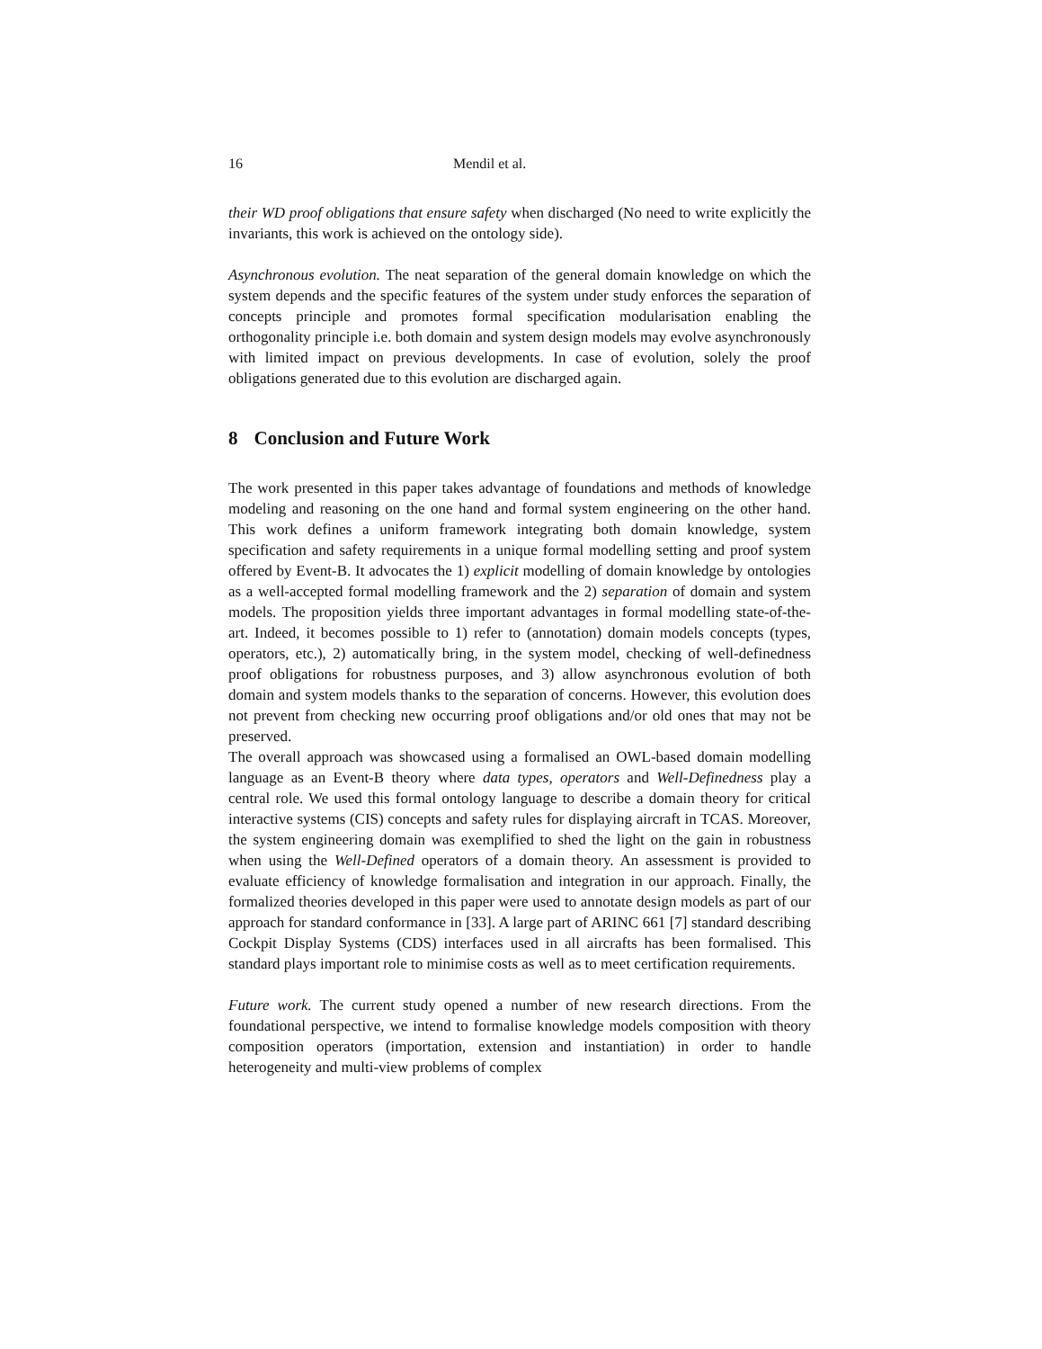16 Mendil et al.
their WD proof obligations that ensure safety when discharged (No need to write explicitly the invariants, this work is achieved on the ontology side).
Asynchronous evolution. The neat separation of the general domain knowledge on which the system depends and the specific features of the system under study enforces the separation of concepts principle and promotes formal specification modularisation enabling the orthogonality principle i.e. both domain and system design models may evolve asynchronously with limited impact on previous developments. In case of evolution, solely the proof obligations generated due to this evolution are discharged again.
8 Conclusion and Future Work
The work presented in this paper takes advantage of foundations and methods of knowledge modeling and reasoning on the one hand and formal system engineering on the other hand. This work defines a uniform framework integrating both domain knowledge, system specification and safety requirements in a unique formal modelling setting and proof system offered by Event-B. It advocates the 1) explicit modelling of domain knowledge by ontologies as a well-accepted formal modelling framework and the 2) separation of domain and system models. The proposition yields three important advantages in formal modelling state-of-the-art. Indeed, it becomes possible to 1) refer to (annotation) domain models concepts (types, operators, etc.), 2) automatically bring, in the system model, checking of well-definedness proof obligations for robustness purposes, and 3) allow asynchronous evolution of both domain and system models thanks to the separation of concerns. However, this evolution does not prevent from checking new occurring proof obligations and/or old ones that may not be preserved.
The overall approach was showcased using a formalised an OWL-based domain modelling language as an Event-B theory where data types, operators and Well-Definedness play a central role. We used this formal ontology language to describe a domain theory for critical interactive systems (CIS) concepts and safety rules for displaying aircraft in TCAS. Moreover, the system engineering domain was exemplified to shed the light on the gain in robustness when using the Well-Defined operators of a domain theory. An assessment is provided to evaluate efficiency of knowledge formalisation and integration in our approach. Finally, the formalized theories developed in this paper were used to annotate design models as part of our approach for standard conformance in [33]. A large part of ARINC 661 [7] standard describing Cockpit Display Systems (CDS) interfaces used in all aircrafts has been formalised. This standard plays important role to minimise costs as well as to meet certification requirements.
Future work. The current study opened a number of new research directions. From the foundational perspective, we intend to formalise knowledge models composition with theory composition operators (importation, extension and instantiation) in order to handle heterogeneity and multi-view problems of complex